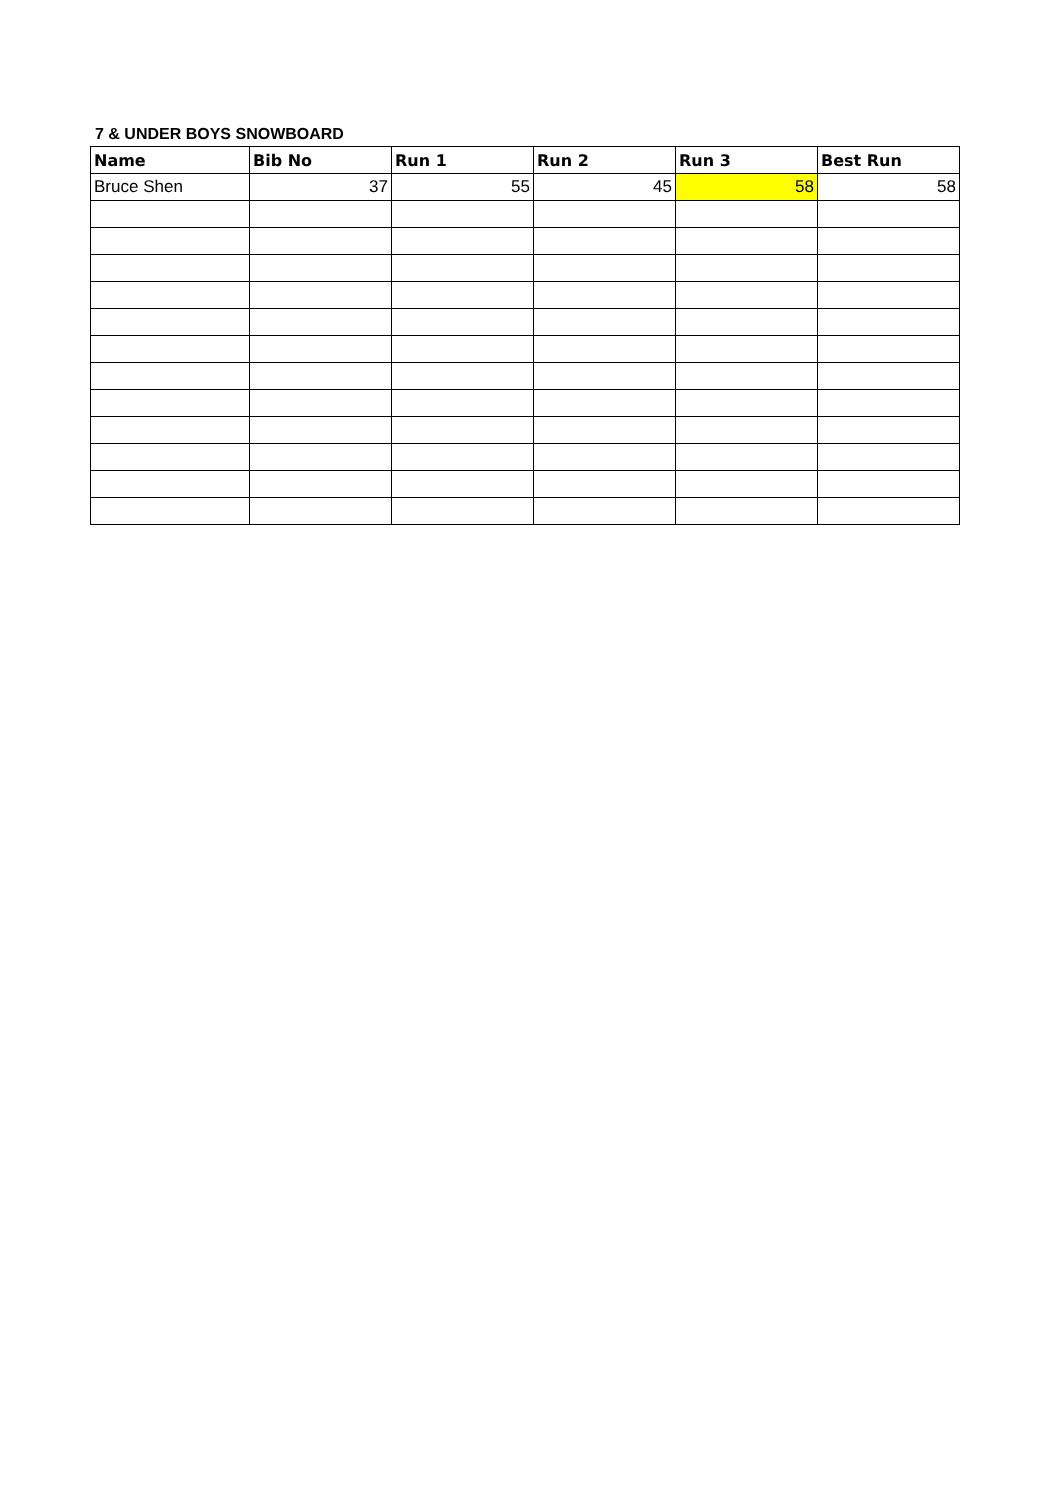7 & UNDER BOYS SNOWBOARD
| Name | Bib No | Run 1 | Run 2 | Run 3 | Best Run |
| --- | --- | --- | --- | --- | --- |
| Bruce Shen | 37 | 55 | 45 | 58 | 58 |